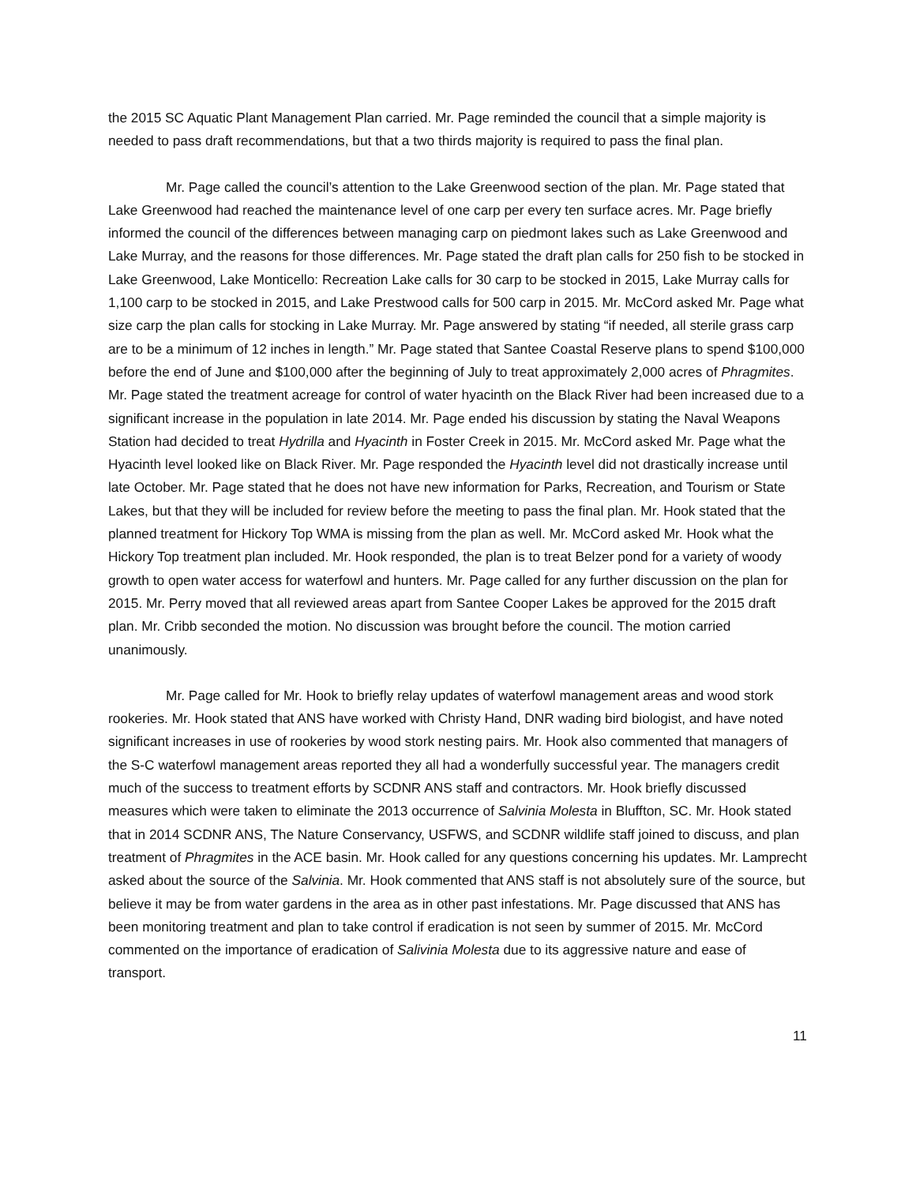the 2015 SC Aquatic Plant Management Plan carried. Mr. Page reminded the council that a simple majority is needed to pass draft recommendations, but that a two thirds majority is required to pass the final plan.
Mr. Page called the council’s attention to the Lake Greenwood section of the plan. Mr. Page stated that Lake Greenwood had reached the maintenance level of one carp per every ten surface acres. Mr. Page briefly informed the council of the differences between managing carp on piedmont lakes such as Lake Greenwood and Lake Murray, and the reasons for those differences. Mr. Page stated the draft plan calls for 250 fish to be stocked in Lake Greenwood, Lake Monticello: Recreation Lake calls for 30 carp to be stocked in 2015, Lake Murray calls for 1,100 carp to be stocked in 2015, and Lake Prestwood calls for 500 carp in 2015. Mr. McCord asked Mr. Page what size carp the plan calls for stocking in Lake Murray. Mr. Page answered by stating “if needed, all sterile grass carp are to be a minimum of 12 inches in length.” Mr. Page stated that Santee Coastal Reserve plans to spend $100,000 before the end of June and $100,000 after the beginning of July to treat approximately 2,000 acres of Phragmites. Mr. Page stated the treatment acreage for control of water hyacinth on the Black River had been increased due to a significant increase in the population in late 2014. Mr. Page ended his discussion by stating the Naval Weapons Station had decided to treat Hydrilla and Hyacinth in Foster Creek in 2015. Mr. McCord asked Mr. Page what the Hyacinth level looked like on Black River. Mr. Page responded the Hyacinth level did not drastically increase until late October. Mr. Page stated that he does not have new information for Parks, Recreation, and Tourism or State Lakes, but that they will be included for review before the meeting to pass the final plan. Mr. Hook stated that the planned treatment for Hickory Top WMA is missing from the plan as well. Mr. McCord asked Mr. Hook what the Hickory Top treatment plan included. Mr. Hook responded, the plan is to treat Belzer pond for a variety of woody growth to open water access for waterfowl and hunters. Mr. Page called for any further discussion on the plan for 2015. Mr. Perry moved that all reviewed areas apart from Santee Cooper Lakes be approved for the 2015 draft plan. Mr. Cribb seconded the motion. No discussion was brought before the council. The motion carried unanimously.
Mr. Page called for Mr. Hook to briefly relay updates of waterfowl management areas and wood stork rookeries. Mr. Hook stated that ANS have worked with Christy Hand, DNR wading bird biologist, and have noted significant increases in use of rookeries by wood stork nesting pairs. Mr. Hook also commented that managers of the S-C waterfowl management areas reported they all had a wonderfully successful year. The managers credit much of the success to treatment efforts by SCDNR ANS staff and contractors. Mr. Hook briefly discussed measures which were taken to eliminate the 2013 occurrence of Salvinia Molesta in Bluffton, SC. Mr. Hook stated that in 2014 SCDNR ANS, The Nature Conservancy, USFWS, and SCDNR wildlife staff joined to discuss, and plan treatment of Phragmites in the ACE basin. Mr. Hook called for any questions concerning his updates. Mr. Lamprecht asked about the source of the Salvinia. Mr. Hook commented that ANS staff is not absolutely sure of the source, but believe it may be from water gardens in the area as in other past infestations. Mr. Page discussed that ANS has been monitoring treatment and plan to take control if eradication is not seen by summer of 2015. Mr. McCord commented on the importance of eradication of Salivinia Molesta due to its aggressive nature and ease of transport.
11